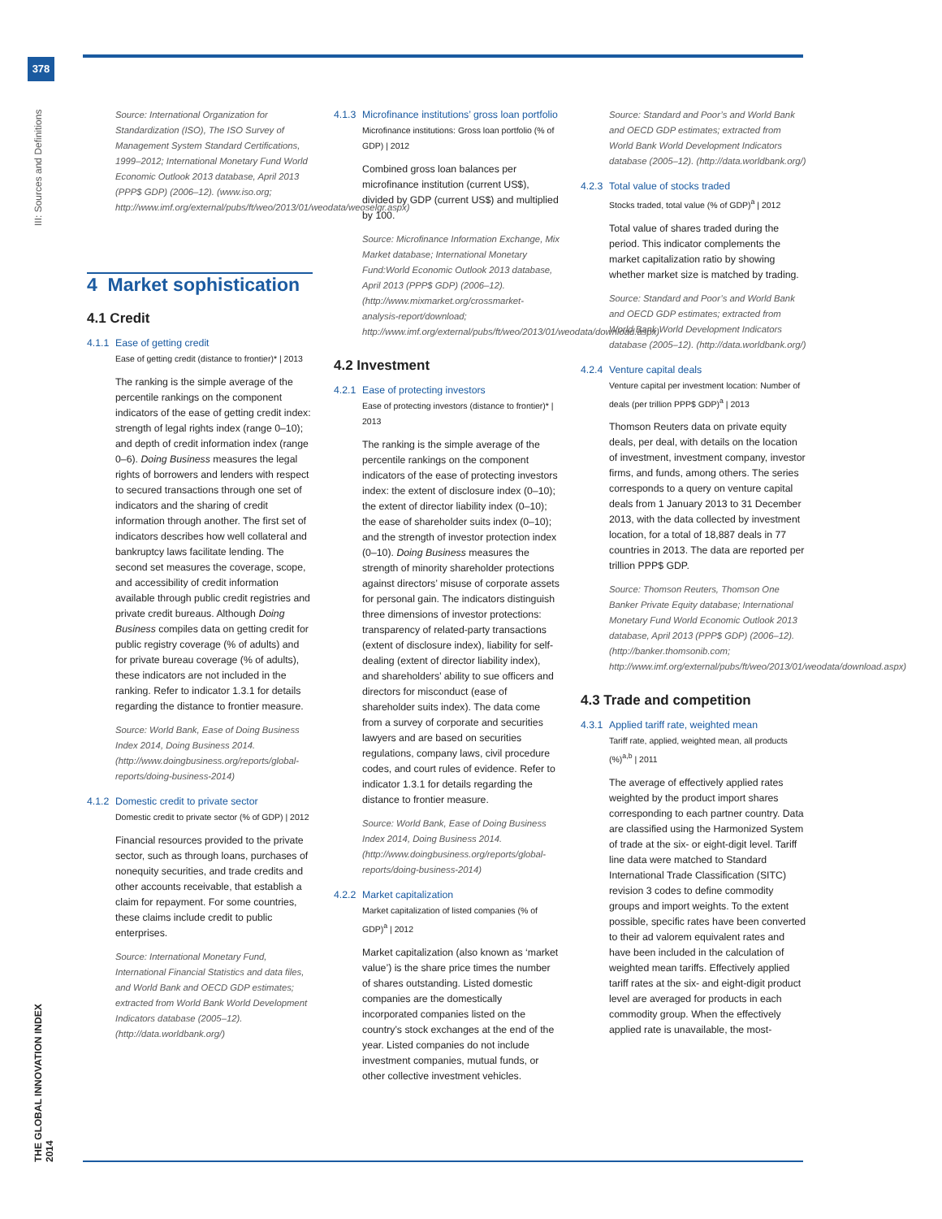378
III: Sources and Definitions
THE GLOBAL INNOVATION INDEX 2014
Source: International Organization for Standardization (ISO), The ISO Survey of Management System Standard Certifications, 1999–2012; International Monetary Fund World Economic Outlook 2013 database, April 2013 (PPP$ GDP) (2006–12). (www.iso.org; http://www.imf.org/external/pubs/ft/weo/2013/01/weodata/weoselgr.aspx)
4 Market sophistication
4.1 Credit
4.1.1 Ease of getting credit
Ease of getting credit (distance to frontier)* | 2013
The ranking is the simple average of the percentile rankings on the component indicators of the ease of getting credit index: strength of legal rights index (range 0–10); and depth of credit information index (range 0–6). Doing Business measures the legal rights of borrowers and lenders with respect to secured transactions through one set of indicators and the sharing of credit information through another. The first set of indicators describes how well collateral and bankruptcy laws facilitate lending. The second set measures the coverage, scope, and accessibility of credit information available through public credit registries and private credit bureaus. Although Doing Business compiles data on getting credit for public registry coverage (% of adults) and for private bureau coverage (% of adults), these indicators are not included in the ranking. Refer to indicator 1.3.1 for details regarding the distance to frontier measure.
Source: World Bank, Ease of Doing Business Index 2014, Doing Business 2014. (http://www.doingbusiness.org/reports/global-reports/doing-business-2014)
4.1.2 Domestic credit to private sector
Domestic credit to private sector (% of GDP) | 2012
Financial resources provided to the private sector, such as through loans, purchases of nonequity securities, and trade credits and other accounts receivable, that establish a claim for repayment. For some countries, these claims include credit to public enterprises.
Source: International Monetary Fund, International Financial Statistics and data files, and World Bank and OECD GDP estimates; extracted from World Bank World Development Indicators database (2005–12). (http://data.worldbank.org/)
4.1.3 Microfinance institutions’ gross loan portfolio
Microfinance institutions: Gross loan portfolio (% of GDP) | 2012
Combined gross loan balances per microfinance institution (current US$), divided by GDP (current US$) and multiplied by 100.
Source: Microfinance Information Exchange, Mix Market database; International Monetary Fund:World Economic Outlook 2013 database, April 2013 (PPP$ GDP) (2006–12). (http://www.mixmarket.org/crossmarket-analysis-report/download; http://www.imf.org/external/pubs/ft/weo/2013/01/weodata/download.aspx)
4.2 Investment
4.2.1 Ease of protecting investors
Ease of protecting investors (distance to frontier)* | 2013
The ranking is the simple average of the percentile rankings on the component indicators of the ease of protecting investors index: the extent of disclosure index (0–10); the extent of director liability index (0–10); the ease of shareholder suits index (0–10); and the strength of investor protection index (0–10). Doing Business measures the strength of minority shareholder protections against directors’ misuse of corporate assets for personal gain. The indicators distinguish three dimensions of investor protections: transparency of related-party transactions (extent of disclosure index), liability for self-dealing (extent of director liability index), and shareholders’ ability to sue officers and directors for misconduct (ease of shareholder suits index). The data come from a survey of corporate and securities lawyers and are based on securities regulations, company laws, civil procedure codes, and court rules of evidence. Refer to indicator 1.3.1 for details regarding the distance to frontier measure.
Source: World Bank, Ease of Doing Business Index 2014, Doing Business 2014. (http://www.doingbusiness.org/reports/global-reports/doing-business-2014)
4.2.2 Market capitalization
Market capitalization of listed companies (% of GDP)<sup>a</sup> | 2012
Market capitalization (also known as ‘market value’) is the share price times the number of shares outstanding. Listed domestic companies are the domestically incorporated companies listed on the country’s stock exchanges at the end of the year. Listed companies do not include investment companies, mutual funds, or other collective investment vehicles.
Source: Standard and Poor’s and World Bank and OECD GDP estimates; extracted from World Bank World Development Indicators database (2005–12). (http://data.worldbank.org/)
4.2.3 Total value of stocks traded
Stocks traded, total value (% of GDP)<sup>a</sup> | 2012
Total value of shares traded during the period. This indicator complements the market capitalization ratio by showing whether market size is matched by trading.
Source: Standard and Poor’s and World Bank and OECD GDP estimates; extracted from World Bank World Development Indicators database (2005–12). (http://data.worldbank.org/)
4.2.4 Venture capital deals
Venture capital per investment location: Number of deals (per trillion PPP$ GDP)<sup>a</sup> | 2013
Thomson Reuters data on private equity deals, per deal, with details on the location of investment, investment company, investor firms, and funds, among others. The series corresponds to a query on venture capital deals from 1 January 2013 to 31 December 2013, with the data collected by investment location, for a total of 18,887 deals in 77 countries in 2013. The data are reported per trillion PPP$ GDP.
Source: Thomson Reuters, Thomson One Banker Private Equity database; International Monetary Fund World Economic Outlook 2013 database, April 2013 (PPP$ GDP) (2006–12). (http://banker.thomsonib.com; http://www.imf.org/external/pubs/ft/weo/2013/01/weodata/download.aspx)
4.3 Trade and competition
4.3.1 Applied tariff rate, weighted mean
Tariff rate, applied, weighted mean, all products (%)<sup>a,b</sup> | 2011
The average of effectively applied rates weighted by the product import shares corresponding to each partner country. Data are classified using the Harmonized System of trade at the six- or eight-digit level. Tariff line data were matched to Standard International Trade Classification (SITC) revision 3 codes to define commodity groups and import weights. To the extent possible, specific rates have been converted to their ad valorem equivalent rates and have been included in the calculation of weighted mean tariffs. Effectively applied tariff rates at the six- and eight-digit product level are averaged for products in each commodity group. When the effectively applied rate is unavailable, the most-